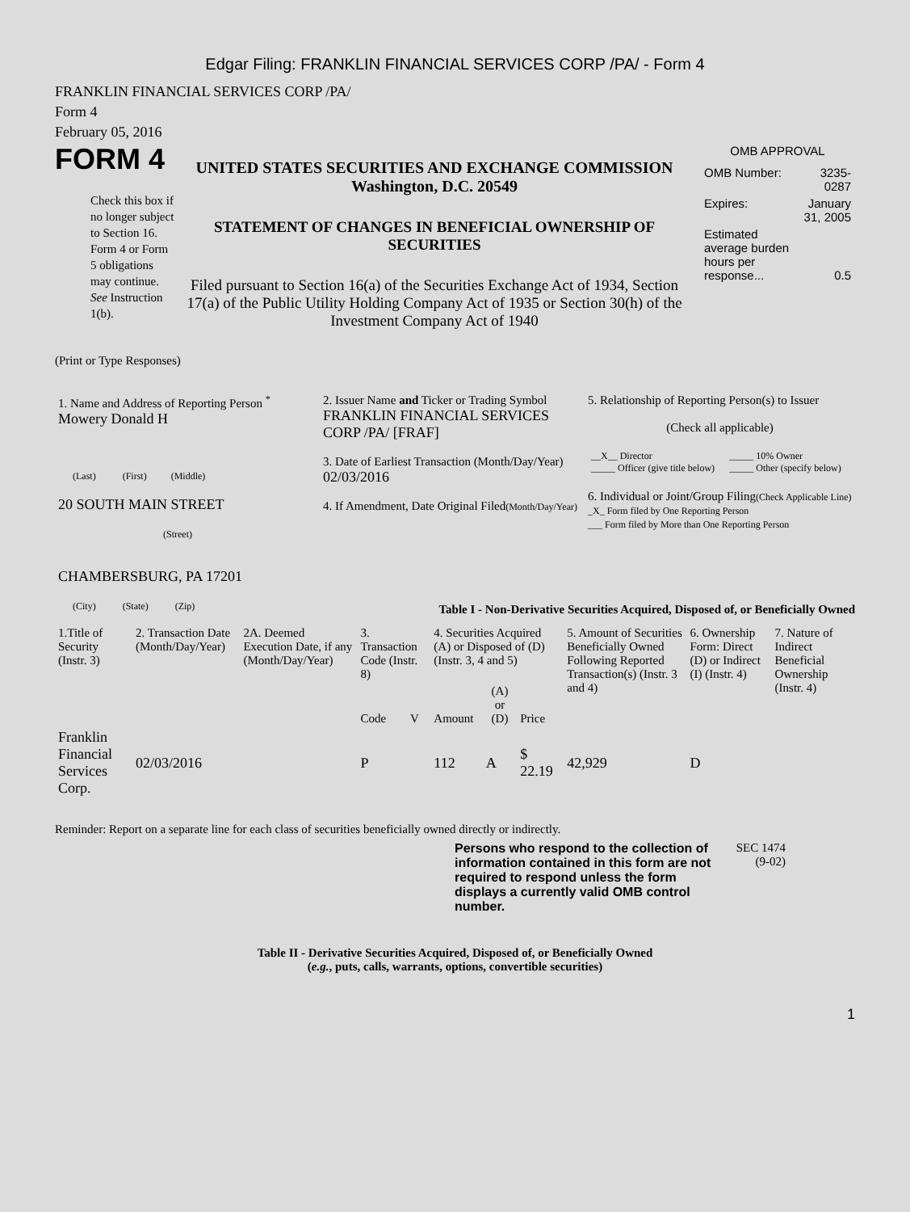Edgar Filing: FRANKLIN FINANCIAL SERVICES CORP /PA/ - Form 4
FRANKLIN FINANCIAL SERVICES CORP /PA/
Form 4
February 05, 2016
FORM 4
Check this box if no longer subject to Section 16. Form 4 or Form 5 obligations may continue. See Instruction 1(b).
UNITED STATES SECURITIES AND EXCHANGE COMMISSION
Washington, D.C. 20549
STATEMENT OF CHANGES IN BENEFICIAL OWNERSHIP OF SECURITIES
Filed pursuant to Section 16(a) of the Securities Exchange Act of 1934, Section 17(a) of the Public Utility Holding Company Act of 1935 or Section 30(h) of the Investment Company Act of 1940
OMB APPROVAL
| OMB Number: | 3235-0287 |
| Expires: | January 31, 2005 |
| Estimated average burden hours per response... | 0.5 |
(Print or Type Responses)
| 1. Name and Address of Reporting Person <sup>*</sup> Mowery Donald H (Last) (First) (Middle) 20 SOUTH MAIN STREET (Street) CHAMBERSBURG, PA 17201 (City) (State) (Zip) | 2. Issuer Name and Ticker or Trading Symbol FRANKLIN FINANCIAL SERVICES CORP /PA/ [FRAF] 3. Date of Earliest Transaction (Month/Day/Year) 02/03/2016 4. If Amendment, Date Original Filed (Month/Day/Year) | 5. Relationship of Reporting Person(s) to Issuer (Check all applicable) / __X__ Director _____ Officer (give title below) / _____ 10% Owner _____ Other (specify below) / 6. Individual or Joint/Group Filing (Check Applicable Line) _X_ Form filed by One Reporting Person ___ Form filed by More than One Reporting Person |
Table I - Non-Derivative Securities Acquired, Disposed of, or Beneficially Owned
| 1.Title of Security (Instr. 3) | 2. Transaction Date (Month/Day/Year) | 2A. Deemed Execution Date, if any (Month/Day/Year) | 3. Transaction Code (Instr. 8) | | 4. Securities Acquired (A) or Disposed of (D) (Instr. 3, 4 and 5) | | | 5. Amount of Securities Beneficially Owned Following Reported Transaction(s) (Instr. 3 and 4) | 6. Ownership Form: Direct (D) or Indirect (I) (Instr. 4) | 7. Nature of Indirect Beneficial Ownership (Instr. 4) |
| --- | --- | --- | --- | --- | --- | --- | --- | --- | --- | --- |
| | | | Code | V | Amount | (A) or (D) | Price | | | |
| Franklin Financial Services Corp. | 02/03/2016 | | P | | 112 | A | $ 22.19 | 42,929 | D | |
Reminder: Report on a separate line for each class of securities beneficially owned directly or indirectly.
Persons who respond to the collection of information contained in this form are not required to respond unless the form displays a currently valid OMB control number.
SEC 1474
(9-02)
Table II - Derivative Securities Acquired, Disposed of, or Beneficially Owned
(e.g., puts, calls, warrants, options, convertible securities)
1